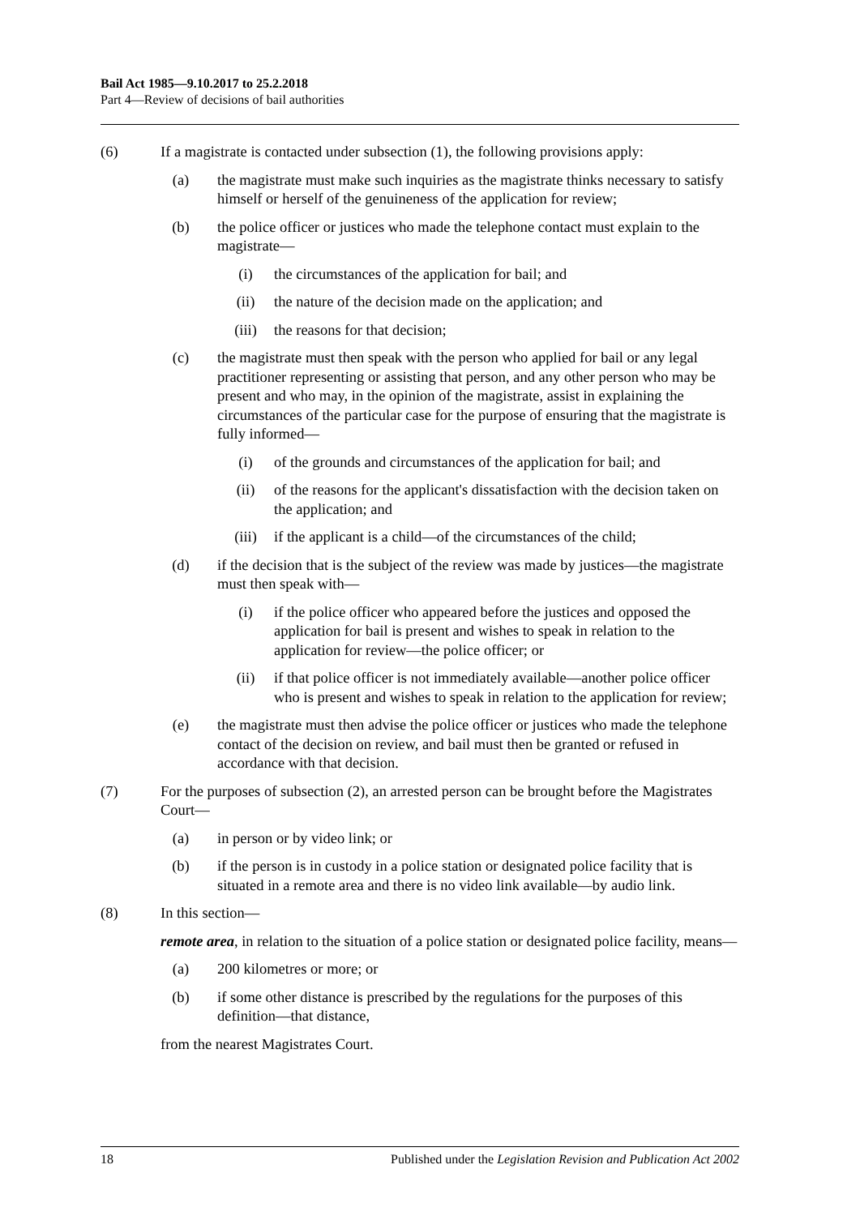Bail Act 1985—9.10.2017 to 25.2.2018
Part 4—Review of decisions of bail authorities
(6) If a magistrate is contacted under subsection (1), the following provisions apply:
(a) the magistrate must make such inquiries as the magistrate thinks necessary to satisfy himself or herself of the genuineness of the application for review;
(b) the police officer or justices who made the telephone contact must explain to the magistrate—
(i) the circumstances of the application for bail; and
(ii) the nature of the decision made on the application; and
(iii) the reasons for that decision;
(c) the magistrate must then speak with the person who applied for bail or any legal practitioner representing or assisting that person, and any other person who may be present and who may, in the opinion of the magistrate, assist in explaining the circumstances of the particular case for the purpose of ensuring that the magistrate is fully informed—
(i) of the grounds and circumstances of the application for bail; and
(ii) of the reasons for the applicant's dissatisfaction with the decision taken on the application; and
(iii) if the applicant is a child—of the circumstances of the child;
(d) if the decision that is the subject of the review was made by justices—the magistrate must then speak with—
(i) if the police officer who appeared before the justices and opposed the application for bail is present and wishes to speak in relation to the application for review—the police officer; or
(ii) if that police officer is not immediately available—another police officer who is present and wishes to speak in relation to the application for review;
(e) the magistrate must then advise the police officer or justices who made the telephone contact of the decision on review, and bail must then be granted or refused in accordance with that decision.
(7) For the purposes of subsection (2), an arrested person can be brought before the Magistrates Court—
(a) in person or by video link; or
(b) if the person is in custody in a police station or designated police facility that is situated in a remote area and there is no video link available—by audio link.
(8) In this section—
remote area, in relation to the situation of a police station or designated police facility, means—
(a) 200 kilometres or more; or
(b) if some other distance is prescribed by the regulations for the purposes of this definition—that distance,
from the nearest Magistrates Court.
18 Published under the Legislation Revision and Publication Act 2002